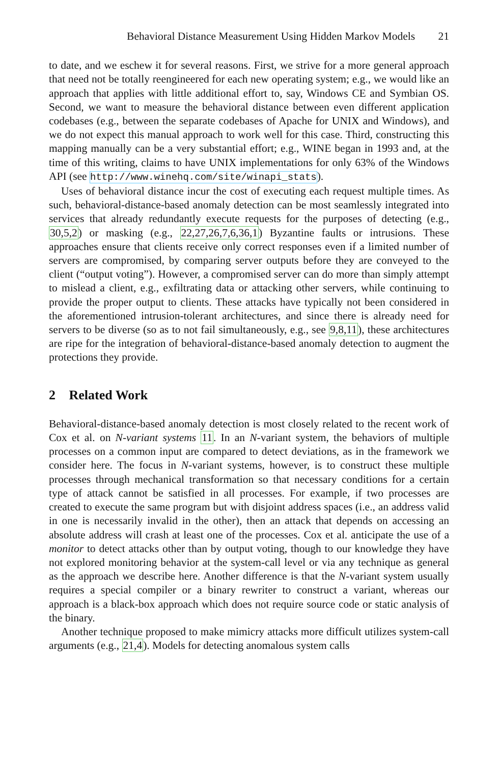Behavioral Distance Measurement Using Hidden Markov Models 21
to date, and we eschew it for several reasons. First, we strive for a more general approach that need not be totally reengineered for each new operating system; e.g., we would like an approach that applies with little additional effort to, say, Windows CE and Symbian OS. Second, we want to measure the behavioral distance between even different application codebases (e.g., between the separate codebases of Apache for UNIX and Windows), and we do not expect this manual approach to work well for this case. Third, constructing this mapping manually can be a very substantial effort; e.g., WINE began in 1993 and, at the time of this writing, claims to have UNIX implementations for only 63% of the Windows API (see http://www.winehq.com/site/winapi_stats).
Uses of behavioral distance incur the cost of executing each request multiple times. As such, behavioral-distance-based anomaly detection can be most seamlessly integrated into services that already redundantly execute requests for the purposes of detecting (e.g., 30,5,2) or masking (e.g., 22,27,26,7,6,36,1) Byzantine faults or intrusions. These approaches ensure that clients receive only correct responses even if a limited number of servers are compromised, by comparing server outputs before they are conveyed to the client (“output voting”). However, a compromised server can do more than simply attempt to mislead a client, e.g., exfiltrating data or attacking other servers, while continuing to provide the proper output to clients. These attacks have typically not been considered in the aforementioned intrusion-tolerant architectures, and since there is already need for servers to be diverse (so as to not fail simultaneously, e.g., see 9,8,11), these architectures are ripe for the integration of behavioral-distance-based anomaly detection to augment the protections they provide.
2 Related Work
Behavioral-distance-based anomaly detection is most closely related to the recent work of Cox et al. on N-variant systems 11. In an N-variant system, the behaviors of multiple processes on a common input are compared to detect deviations, as in the framework we consider here. The focus in N-variant systems, however, is to construct these multiple processes through mechanical transformation so that necessary conditions for a certain type of attack cannot be satisfied in all processes. For example, if two processes are created to execute the same program but with disjoint address spaces (i.e., an address valid in one is necessarily invalid in the other), then an attack that depends on accessing an absolute address will crash at least one of the processes. Cox et al. anticipate the use of a monitor to detect attacks other than by output voting, though to our knowledge they have not explored monitoring behavior at the system-call level or via any technique as general as the approach we describe here. Another difference is that the N-variant system usually requires a special compiler or a binary rewriter to construct a variant, whereas our approach is a black-box approach which does not require source code or static analysis of the binary.
Another technique proposed to make mimicry attacks more difficult utilizes system-call arguments (e.g., 21,4). Models for detecting anomalous system calls